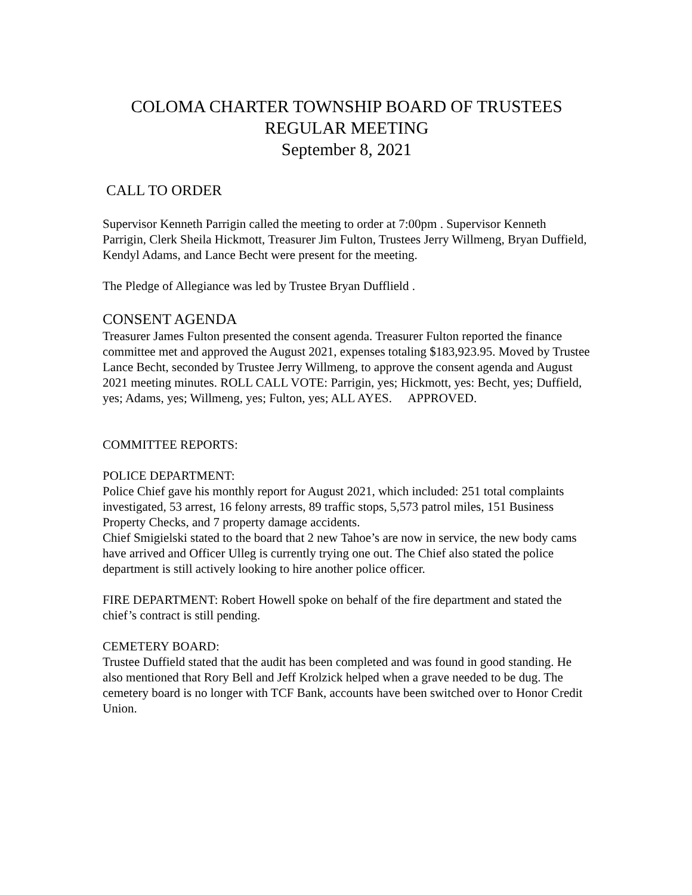COLOMA CHARTER TOWNSHIP BOARD OF TRUSTEES
REGULAR MEETING
September 8, 2021
CALL TO ORDER
Supervisor Kenneth Parrigin called the meeting to order at 7:00pm . Supervisor Kenneth Parrigin, Clerk Sheila Hickmott, Treasurer Jim Fulton, Trustees Jerry Willmeng, Bryan Duffield, Kendyl Adams, and Lance Becht were present for the meeting.
The Pledge of Allegiance was led by Trustee Bryan Dufflield .
CONSENT AGENDA
Treasurer James Fulton presented the consent agenda. Treasurer Fulton reported the finance committee met and approved the August 2021, expenses totaling $183,923.95. Moved by Trustee Lance Becht, seconded by Trustee Jerry Willmeng, to approve the consent agenda and August 2021 meeting minutes. ROLL CALL VOTE: Parrigin, yes; Hickmott, yes: Becht, yes; Duffield, yes; Adams, yes; Willmeng, yes; Fulton, yes; ALL AYES. APPROVED.
COMMITTEE REPORTS:
POLICE DEPARTMENT:
Police Chief gave his monthly report for August 2021, which included: 251 total complaints investigated, 53 arrest, 16 felony arrests, 89 traffic stops, 5,573 patrol miles, 151 Business Property Checks, and 7 property damage accidents.
Chief Smigielski stated to the board that 2 new Tahoe’s are now in service, the new body cams have arrived and Officer Ulleg is currently trying one out. The Chief also stated the police department is still actively looking to hire another police officer.
FIRE DEPARTMENT: Robert Howell spoke on behalf of the fire department and stated the chief’s contract is still pending.
CEMETERY BOARD:
Trustee Duffield stated that the audit has been completed and was found in good standing. He also mentioned that Rory Bell and Jeff Krolzick helped when a grave needed to be dug. The cemetery board is no longer with TCF Bank, accounts have been switched over to Honor Credit Union.